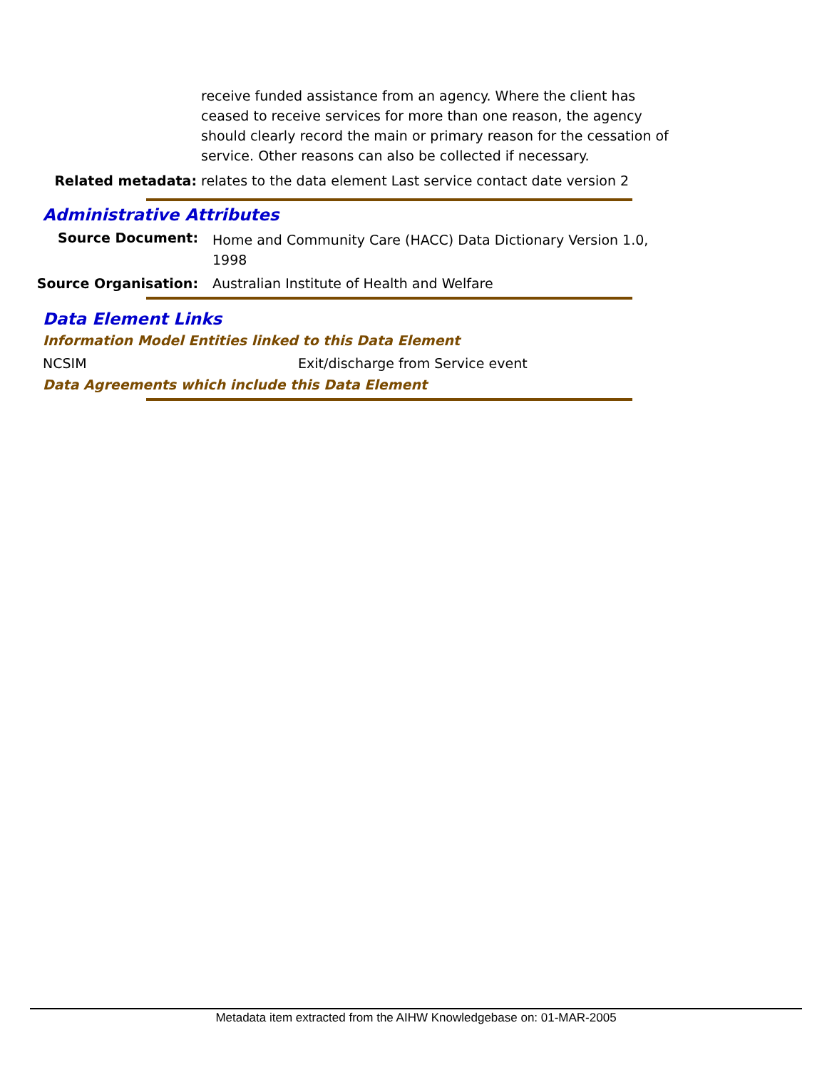receive funded assistance from an agency. Where the client has ceased to receive services for more than one reason, the agency should clearly record the main or primary reason for the cessation of service. Other reasons can also be collected if necessary.
Related metadata: relates to the data element Last service contact date version 2
Administrative Attributes
Source Document:
Home and Community Care (HACC) Data Dictionary Version 1.0, 1998
Source Organisation: Australian Institute of Health and Welfare
Data Element Links
Information Model Entities linked to this Data Element
NCSIM Exit/discharge from Service event
Data Agreements which include this Data Element
Metadata item extracted from the AIHW Knowledgebase on: 01-MAR-2005